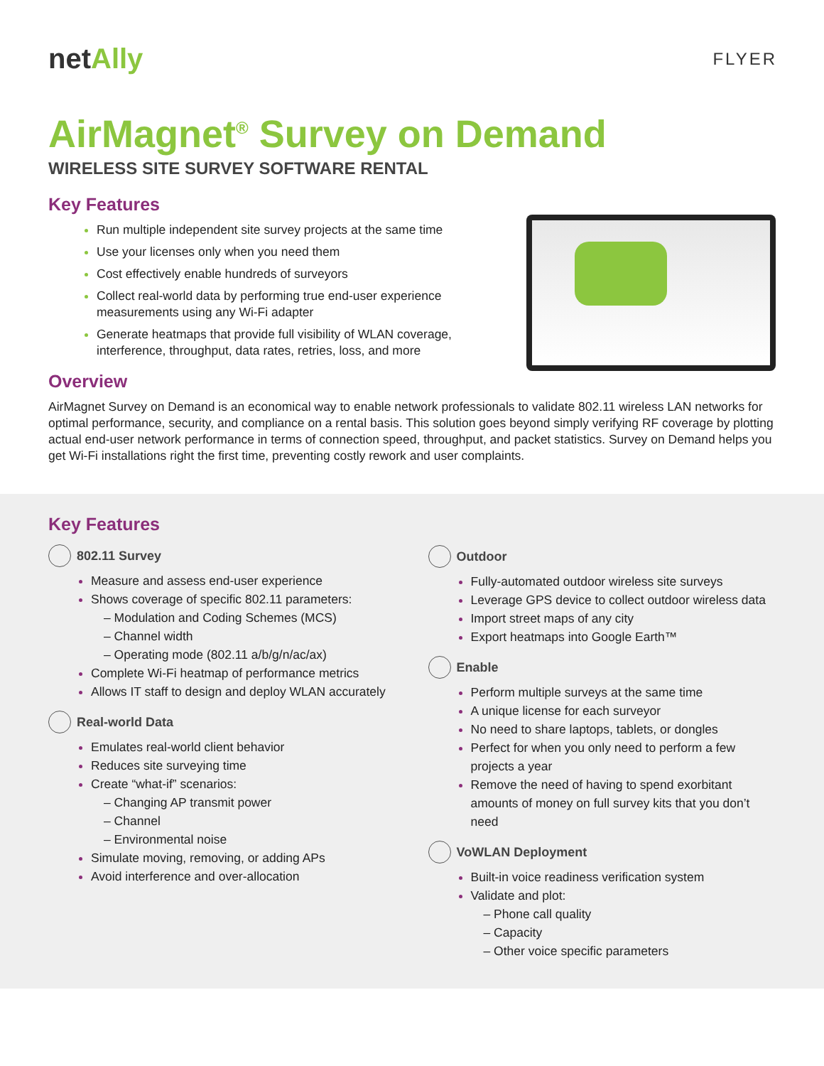netAlly
FLYER
AirMagnet<sup>®</sup> Survey on Demand
WIRELESS SITE SURVEY SOFTWARE RENTAL
Key Features
Run multiple independent site survey projects at the same time
Use your licenses only when you need them
Cost effectively enable hundreds of surveyors
Collect real-world data by performing true end-user experience measurements using any Wi-Fi adapter
Generate heatmaps that provide full visibility of WLAN coverage, interference, throughput, data rates, retries, loss, and more
Overview
AirMagnet Survey on Demand is an economical way to enable network professionals to validate 802.11 wireless LAN networks for optimal performance, security, and compliance on a rental basis. This solution goes beyond simply verifying RF coverage by plotting actual end-user network performance in terms of connection speed, throughput, and packet statistics. Survey on Demand helps you get Wi-Fi installations right the first time, preventing costly rework and user complaints.
Key Features
802.11 Survey
Measure and assess end-user experience
Shows coverage of specific 802.11 parameters:
– Modulation and Coding Schemes (MCS)
– Channel width
– Operating mode (802.11 a/b/g/n/ac/ax)
Complete Wi-Fi heatmap of performance metrics
Allows IT staff to design and deploy WLAN accurately
Real-world Data
Emulates real-world client behavior
Reduces site surveying time
Create “what-if” scenarios:
– Changing AP transmit power
– Channel
– Environmental noise
Simulate moving, removing, or adding APs
Avoid interference and over-allocation
Outdoor
Fully-automated outdoor wireless site surveys
Leverage GPS device to collect outdoor wireless data
Import street maps of any city
Export heatmaps into Google Earth™
Enable
Perform multiple surveys at the same time
A unique license for each surveyor
No need to share laptops, tablets, or dongles
Perfect for when you only need to perform a few projects a year
Remove the need of having to spend exorbitant amounts of money on full survey kits that you don’t need
VoWLAN Deployment
Built-in voice readiness verification system
Validate and plot:
– Phone call quality
– Capacity
– Other voice specific parameters